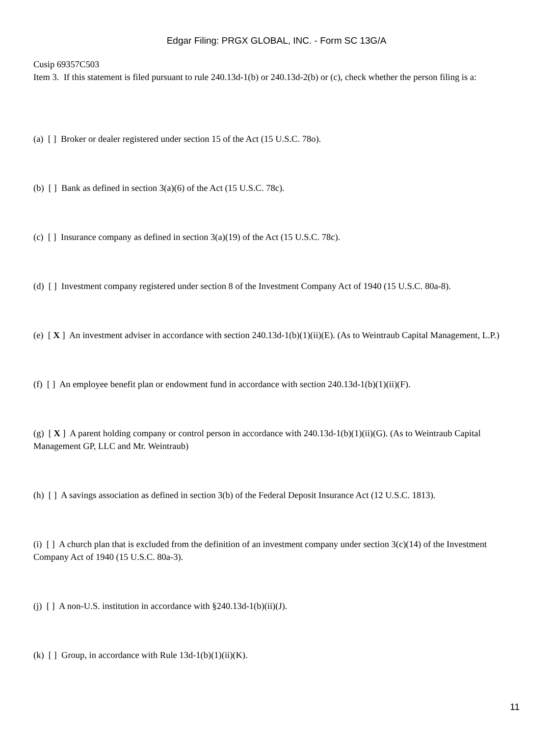Edgar Filing: PRGX GLOBAL, INC. - Form SC 13G/A
Cusip 69357C503
Item 3. If this statement is filed pursuant to rule 240.13d-1(b) or 240.13d-2(b) or (c), check whether the person filing is a:
(a) [ ] Broker or dealer registered under section 15 of the Act (15 U.S.C. 78o).
(b) [ ] Bank as defined in section 3(a)(6) of the Act (15 U.S.C. 78c).
(c) [ ] Insurance company as defined in section 3(a)(19) of the Act (15 U.S.C. 78c).
(d) [ ] Investment company registered under section 8 of the Investment Company Act of 1940 (15 U.S.C. 80a-8).
(e) [ X ] An investment adviser in accordance with section 240.13d-1(b)(1)(ii)(E). (As to Weintraub Capital Management, L.P.)
(f) [ ] An employee benefit plan or endowment fund in accordance with section 240.13d-1(b)(1)(ii)(F).
(g) [ X ] A parent holding company or control person in accordance with 240.13d-1(b)(1)(ii)(G). (As to Weintraub Capital Management GP, LLC and Mr. Weintraub)
(h) [ ] A savings association as defined in section 3(b) of the Federal Deposit Insurance Act (12 U.S.C. 1813).
(i) [ ] A church plan that is excluded from the definition of an investment company under section 3(c)(14) of the Investment Company Act of 1940 (15 U.S.C. 80a-3).
(j) [ ] A non-U.S. institution in accordance with §240.13d-1(b)(ii)(J).
(k) [ ] Group, in accordance with Rule 13d-1(b)(1)(ii)(K).
11